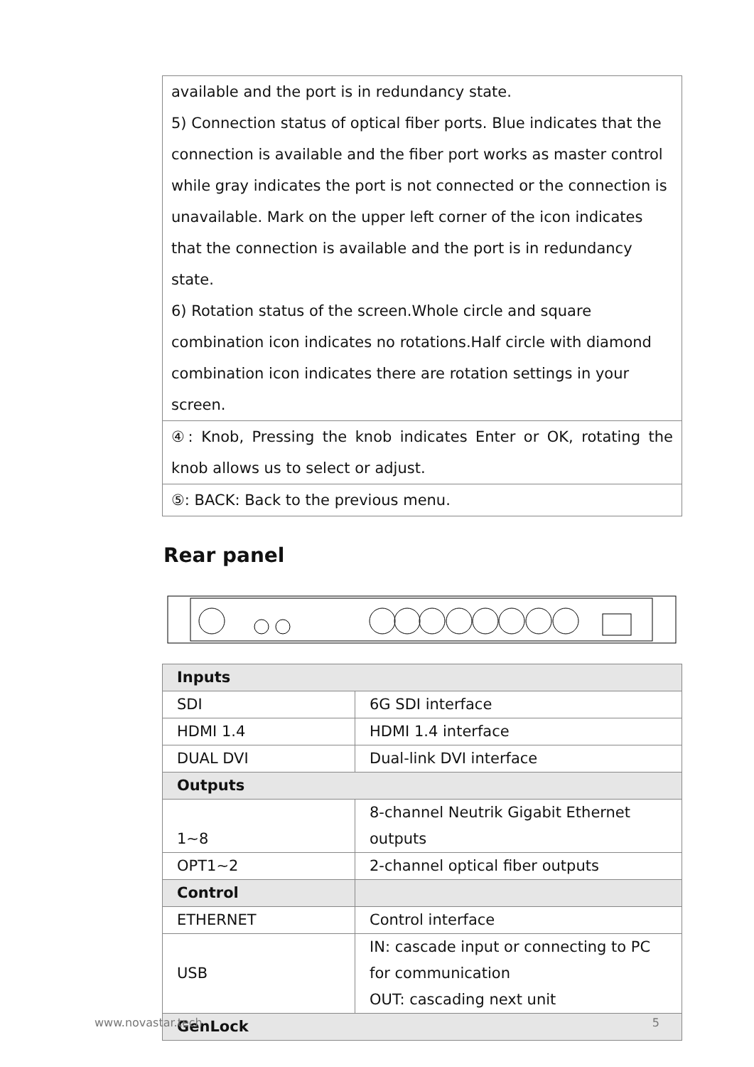| available and the port is in redundancy state. 5) Connection status of optical fiber ports. Blue indicates that the connection is available and the fiber port works as master control while gray indicates the port is not connected or the connection is unavailable. Mark on the upper left corner of the icon indicates that the connection is available and the port is in redundancy state. 6) Rotation status of the screen.Whole circle and square combination icon indicates no rotations.Half circle with diamond combination icon indicates there are rotation settings in your screen. |
| ④: Knob, Pressing the knob indicates Enter or OK, rotating the knob allows us to select or adjust. |
| ⑤: BACK: Back to the previous menu. |
Rear panel
| Inputs | |
| --- | --- |
| SDI | 6G SDI interface |
| HDMI 1.4 | HDMI 1.4 interface |
| DUAL DVI | Dual-link DVI interface |
| Outputs | |
| 1~8 | 8-channel Neutrik Gigabit Ethernet outputs |
| OPT1~2 | 2-channel optical fiber outputs |
| Control | |
| ETHERNET | Control interface |
| USB | IN: cascade input or connecting to PC for communication OUT: cascading next unit |
| GenLock | |
www.novastar.tech 5